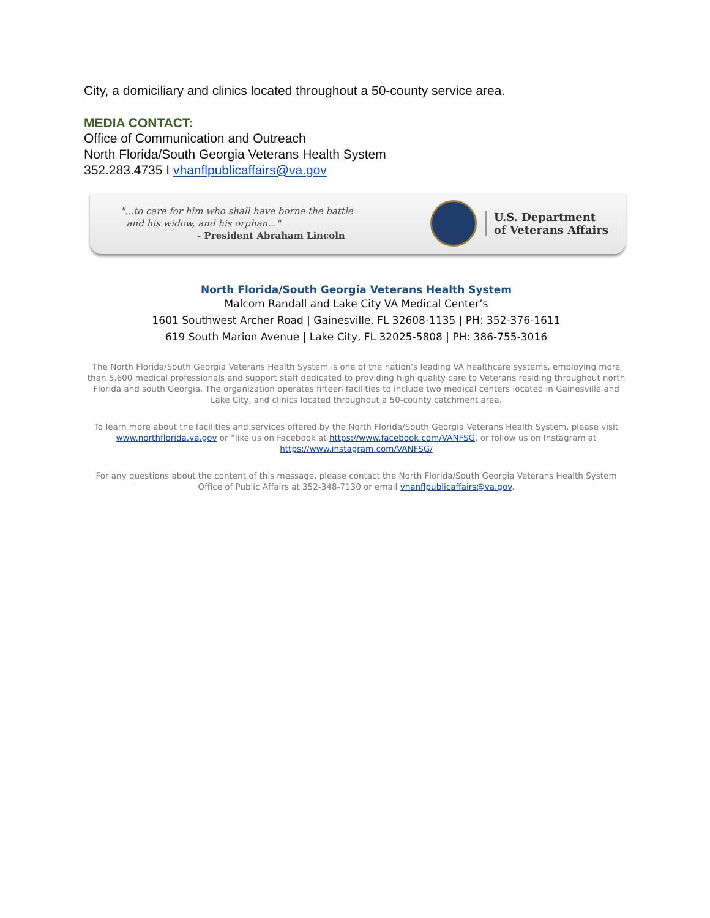City, a domiciliary and clinics located throughout a 50-county service area.
MEDIA CONTACT:
Office of Communication and Outreach
North Florida/South Georgia Veterans Health System
352.283.4735 I vhanflpublicaffairs@va.gov
"...to care for him who shall have borne the battle
and his widow, and his orphan..."
- President Abraham Lincoln
U.S. Department
of Veterans Affairs
North Florida/South Georgia Veterans Health System
Malcom Randall and Lake City VA Medical Center’s
1601 Southwest Archer Road | Gainesville, FL 32608-1135 | PH: 352-376-1611
619 South Marion Avenue | Lake City, FL 32025-5808 | PH: 386-755-3016
The North Florida/South Georgia Veterans Health System is one of the nation's leading VA healthcare systems, employing more than 5,600 medical professionals and support staff dedicated to providing high quality care to Veterans residing throughout north Florida and south Georgia. The organization operates fifteen facilities to include two medical centers located in Gainesville and Lake City, and clinics located throughout a 50-county catchment area.
To learn more about the facilities and services offered by the North Florida/South Georgia Veterans Health System, please visit www.northflorida.va.gov or “like us on Facebook at https://www.facebook.com/VANFSG, or follow us on Instagram at https://www.instagram.com/VANFSG/
For any questions about the content of this message, please contact the North Florida/South Georgia Veterans Health System Office of Public Affairs at 352-348-7130 or email vhanflpublicaffairs@va.gov.